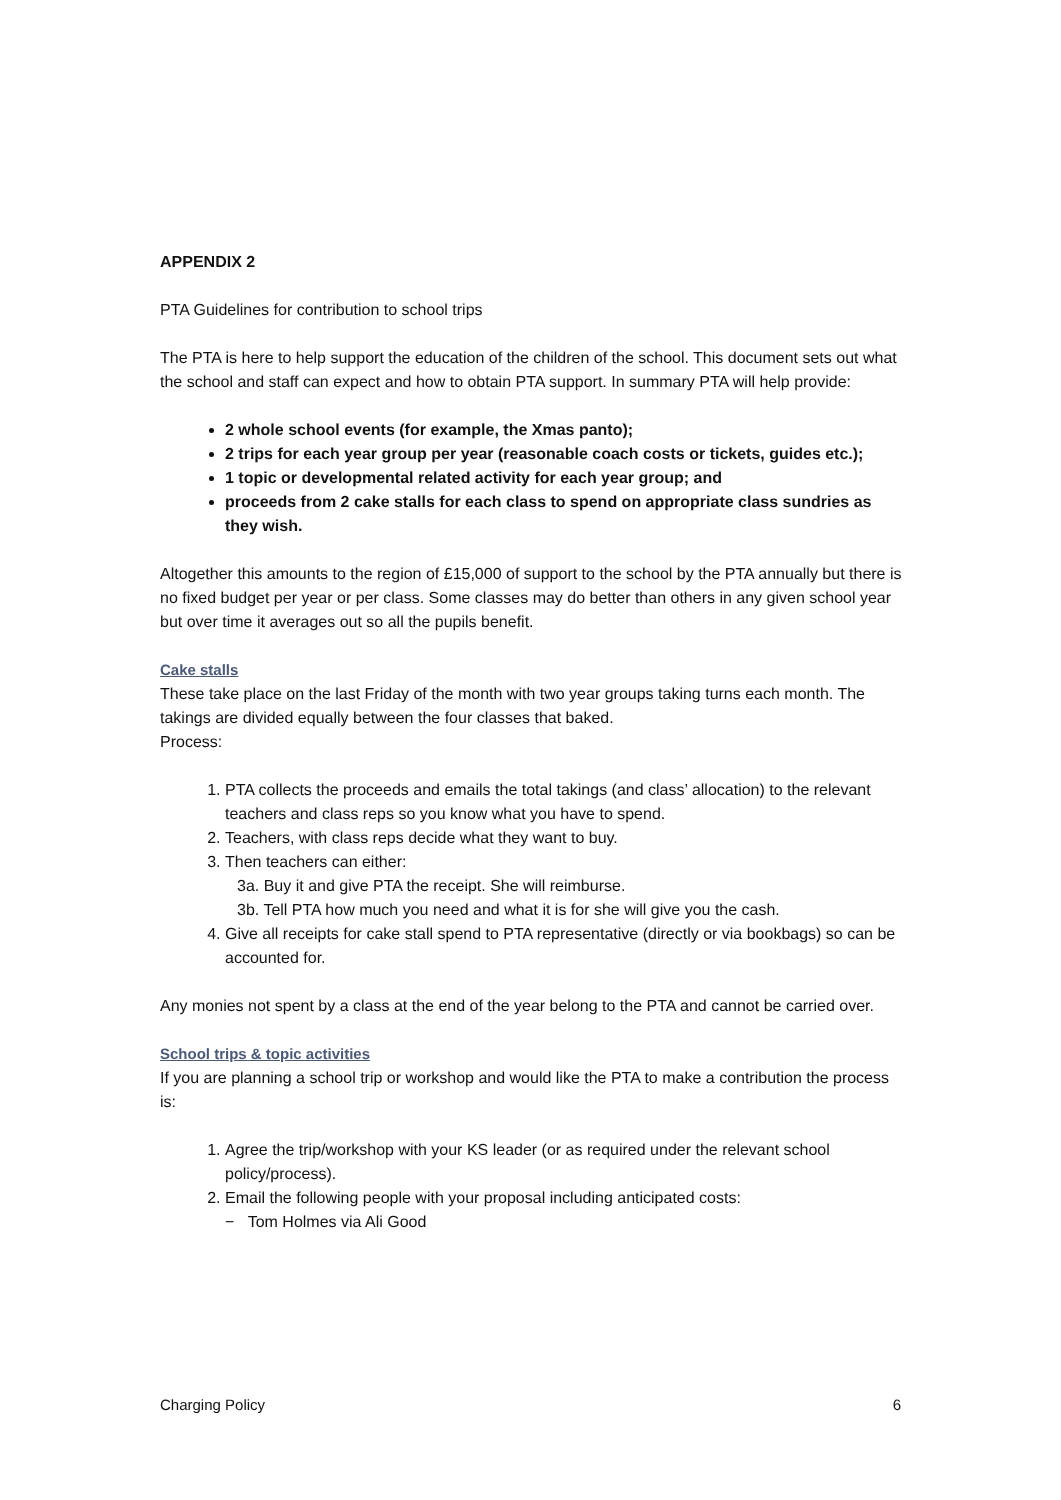APPENDIX 2
PTA Guidelines for contribution to school trips
The PTA is here to help support the education of the children of the school. This document sets out what the school and staff can expect and how to obtain PTA support. In summary PTA will help provide:
2 whole school events (for example, the Xmas panto);
2 trips for each year group per year (reasonable coach costs or tickets, guides etc.);
1 topic or developmental related activity for each year group; and
proceeds from 2 cake stalls for each class to spend on appropriate class sundries as they wish.
Altogether this amounts to the region of £15,000 of support to the school by the PTA annually but there is no fixed budget per year or per class. Some classes may do better than others in any given school year but over time it averages out so all the pupils benefit.
Cake stalls
These take place on the last Friday of the month with two year groups taking turns each month. The takings are divided equally between the four classes that baked.
Process:
1. PTA collects the proceeds and emails the total takings (and class’ allocation) to the relevant teachers and class reps so you know what you have to spend.
2. Teachers, with class reps decide what they want to buy.
3. Then teachers can either:
3a. Buy it and give PTA the receipt. She will reimburse.
3b. Tell PTA how much you need and what it is for she will give you the cash.
4. Give all receipts for cake stall spend to PTA representative (directly or via bookbags) so can be accounted for.
Any monies not spent by a class at the end of the year belong to the PTA and cannot be carried over.
School trips & topic activities
If you are planning a school trip or workshop and would like the PTA to make a contribution the process is:
1. Agree the trip/workshop with your KS leader (or as required under the relevant school policy/process).
2. Email the following people with your proposal including anticipated costs:
− Tom Holmes via Ali Good
Charging Policy 6